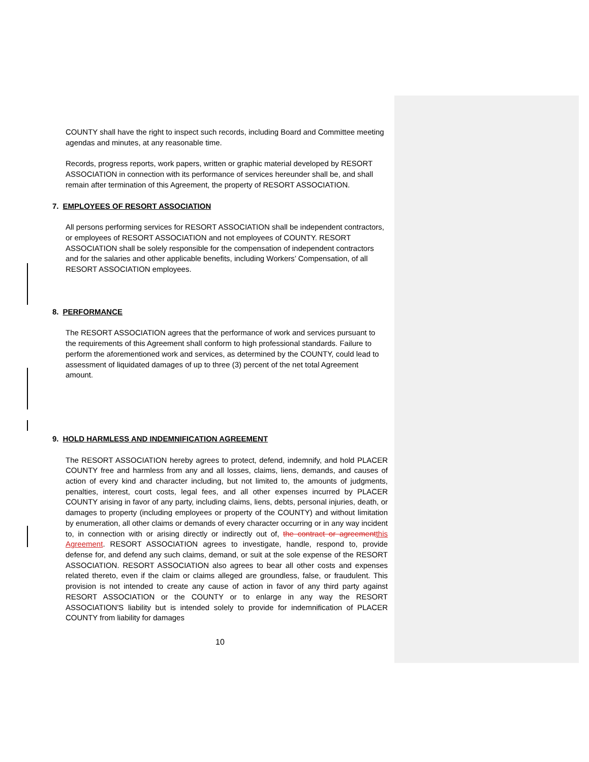COUNTY shall have the right to inspect such records, including Board and Committee meeting agendas and minutes, at any reasonable time.
Records, progress reports, work papers, written or graphic material developed by RESORT ASSOCIATION in connection with its performance of services hereunder shall be, and shall remain after termination of this Agreement, the property of RESORT ASSOCIATION.
7. EMPLOYEES OF RESORT ASSOCIATION
All persons performing services for RESORT ASSOCIATION shall be independent contractors, or employees of RESORT ASSOCIATION and not employees of COUNTY. RESORT ASSOCIATION shall be solely responsible for the compensation of independent contractors and for the salaries and other applicable benefits, including Workers’ Compensation, of all RESORT ASSOCIATION employees.
8. PERFORMANCE
The RESORT ASSOCIATION agrees that the performance of work and services pursuant to the requirements of this Agreement shall conform to high professional standards. Failure to perform the aforementioned work and services, as determined by the COUNTY, could lead to assessment of liquidated damages of up to three (3) percent of the net total Agreement amount.
9. HOLD HARMLESS AND INDEMNIFICATION AGREEMENT
The RESORT ASSOCIATION hereby agrees to protect, defend, indemnify, and hold PLACER COUNTY free and harmless from any and all losses, claims, liens, demands, and causes of action of every kind and character including, but not limited to, the amounts of judgments, penalties, interest, court costs, legal fees, and all other expenses incurred by PLACER COUNTY arising in favor of any party, including claims, liens, debts, personal injuries, death, or damages to property (including employees or property of the COUNTY) and without limitation by enumeration, all other claims or demands of every character occurring or in any way incident to, in connection with or arising directly or indirectly out of, the contract or agreement this Agreement. RESORT ASSOCIATION agrees to investigate, handle, respond to, provide defense for, and defend any such claims, demand, or suit at the sole expense of the RESORT ASSOCIATION. RESORT ASSOCIATION also agrees to bear all other costs and expenses related thereto, even if the claim or claims alleged are groundless, false, or fraudulent. This provision is not intended to create any cause of action in favor of any third party against RESORT ASSOCIATION or the COUNTY or to enlarge in any way the RESORT ASSOCIATION'S liability but is intended solely to provide for indemnification of PLACER COUNTY from liability for damages
10